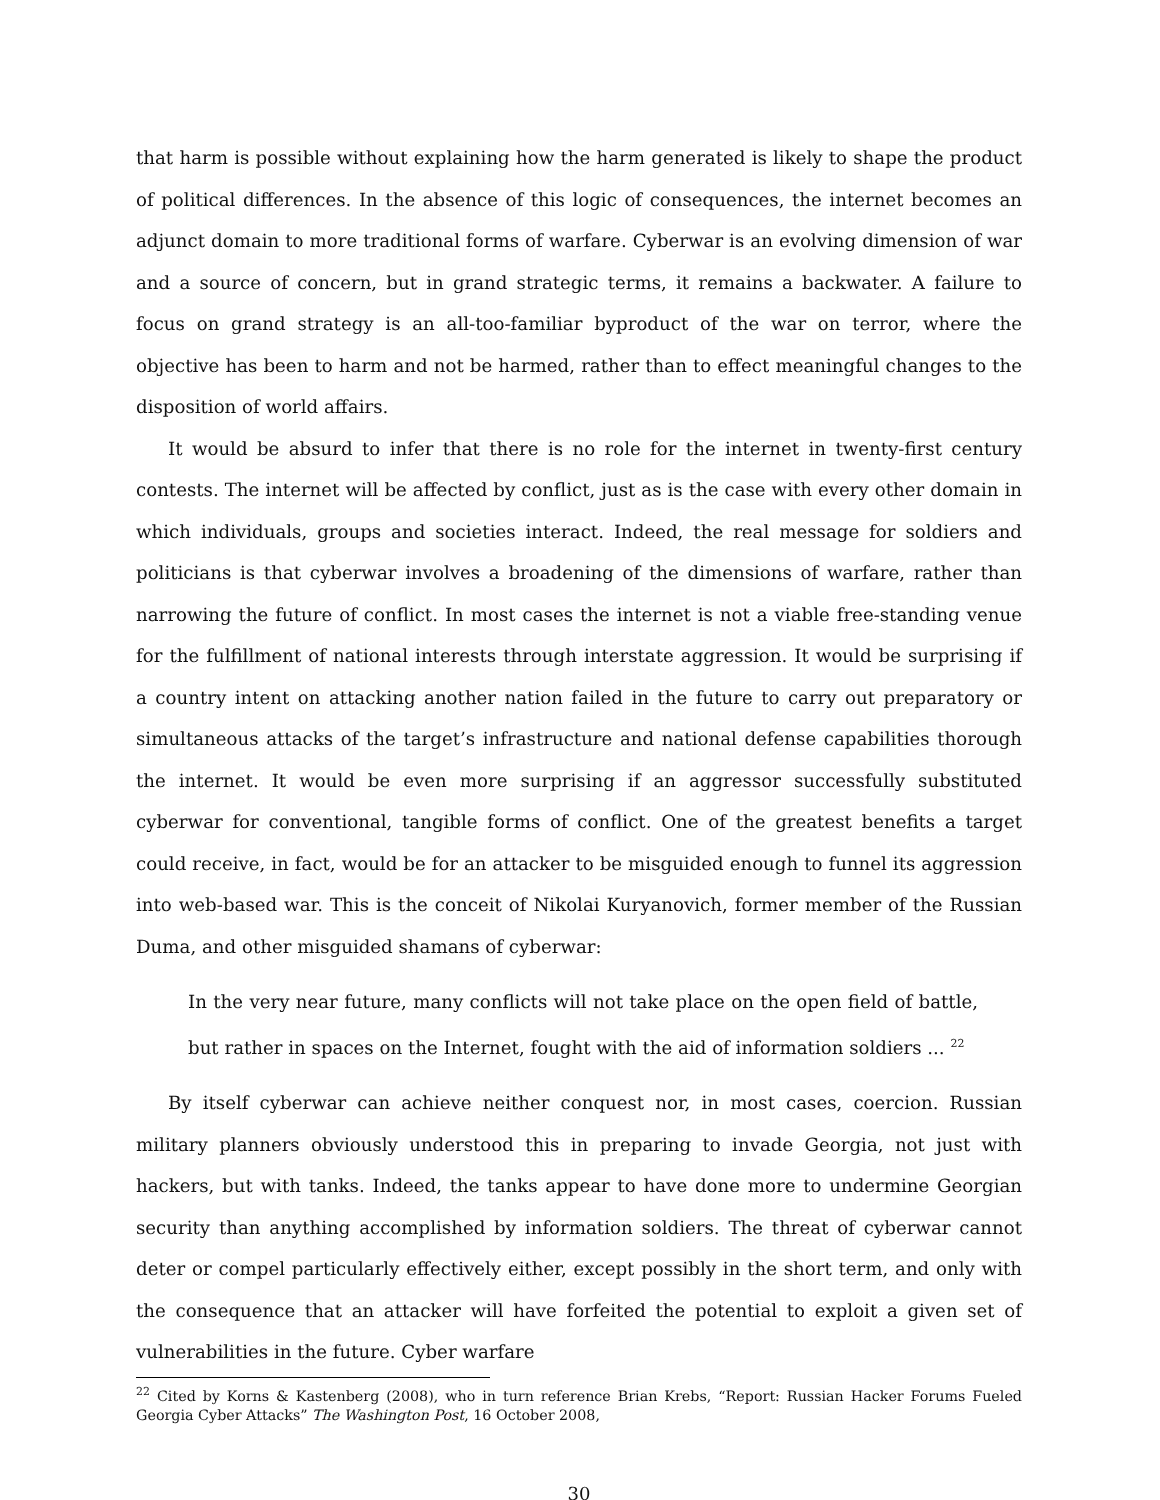that harm is possible without explaining how the harm generated is likely to shape the product of political differences. In the absence of this logic of consequences, the internet becomes an adjunct domain to more traditional forms of warfare. Cyberwar is an evolving dimension of war and a source of concern, but in grand strategic terms, it remains a backwater. A failure to focus on grand strategy is an all-too-familiar byproduct of the war on terror, where the objective has been to harm and not be harmed, rather than to effect meaningful changes to the disposition of world affairs.
It would be absurd to infer that there is no role for the internet in twenty-first century contests. The internet will be affected by conflict, just as is the case with every other domain in which individuals, groups and societies interact. Indeed, the real message for soldiers and politicians is that cyberwar involves a broadening of the dimensions of warfare, rather than narrowing the future of conflict. In most cases the internet is not a viable free-standing venue for the fulfillment of national interests through interstate aggression. It would be surprising if a country intent on attacking another nation failed in the future to carry out preparatory or simultaneous attacks of the target’s infrastructure and national defense capabilities thorough the internet. It would be even more surprising if an aggressor successfully substituted cyberwar for conventional, tangible forms of conflict. One of the greatest benefits a target could receive, in fact, would be for an attacker to be misguided enough to funnel its aggression into web-based war. This is the conceit of Nikolai Kuryanovich, former member of the Russian Duma, and other misguided shamans of cyberwar:
In the very near future, many conflicts will not take place on the open field of battle, but rather in spaces on the Internet, fought with the aid of information soldiers ... <sup>22</sup>
By itself cyberwar can achieve neither conquest nor, in most cases, coercion. Russian military planners obviously understood this in preparing to invade Georgia, not just with hackers, but with tanks. Indeed, the tanks appear to have done more to undermine Georgian security than anything accomplished by information soldiers. The threat of cyberwar cannot deter or compel particularly effectively either, except possibly in the short term, and only with the consequence that an attacker will have forfeited the potential to exploit a given set of vulnerabilities in the future. Cyber warfare
<sup>22</sup> Cited by Korns & Kastenberg (2008), who in turn reference Brian Krebs, “Report: Russian Hacker Forums Fueled Georgia Cyber Attacks” The Washington Post, 16 October 2008,
30